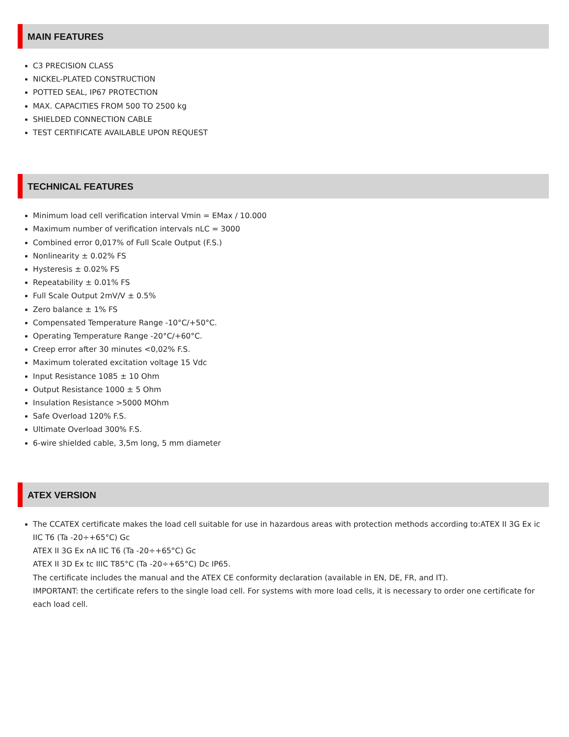MAIN FEATURES
C3 PRECISION CLASS
NICKEL-PLATED CONSTRUCTION
POTTED SEAL, IP67 PROTECTION
MAX. CAPACITIES FROM 500 TO 2500 kg
SHIELDED CONNECTION CABLE
TEST CERTIFICATE AVAILABLE UPON REQUEST
TECHNICAL FEATURES
Minimum load cell verification interval Vmin = EMax / 10.000
Maximum number of verification intervals nLC = 3000
Combined error 0,017% of Full Scale Output (F.S.)
Nonlinearity ± 0.02% FS
Hysteresis ± 0.02% FS
Repeatability ± 0.01% FS
Full Scale Output 2mV/V ± 0.5%
Zero balance ± 1% FS
Compensated Temperature Range -10°C/+50°C.
Operating Temperature Range -20°C/+60°C.
Creep error after 30 minutes <0,02% F.S.
Maximum tolerated excitation voltage 15 Vdc
Input Resistance 1085 ± 10 Ohm
Output Resistance 1000 ± 5 Ohm
Insulation Resistance >5000 MOhm
Safe Overload 120% F.S.
Ultimate Overload 300% F.S.
6-wire shielded cable, 3,5m long, 5 mm diameter
ATEX VERSION
The CCATEX certificate makes the load cell suitable for use in hazardous areas with protection methods according to:ATEX II 3G Ex ic IIC T6 (Ta -20÷+65°C) Gc
ATEX II 3G Ex nA IIC T6 (Ta -20÷+65°C) Gc
ATEX II 3D Ex tc IIIC T85°C (Ta -20÷+65°C) Dc IP65.
The certificate includes the manual and the ATEX CE conformity declaration (available in EN, DE, FR, and IT).
IMPORTANT: the certificate refers to the single load cell. For systems with more load cells, it is necessary to order one certificate for each load cell.